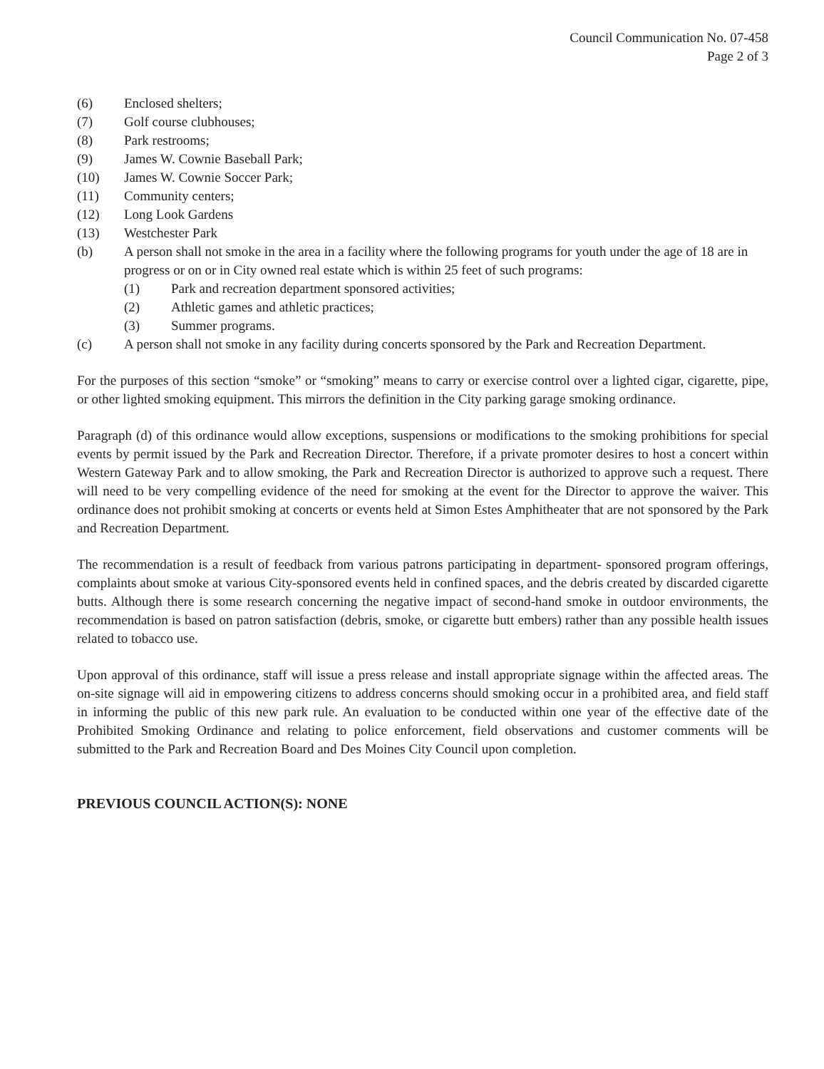Council Communication No. 07-458
Page 2 of 3
(6) Enclosed shelters;
(7) Golf course clubhouses;
(8) Park restrooms;
(9) James W. Cownie Baseball Park;
(10) James W. Cownie Soccer Park;
(11) Community centers;
(12) Long Look Gardens
(13) Westchester Park
(b) A person shall not smoke in the area in a facility where the following programs for youth under the age of 18 are in progress or on or in City owned real estate which is within 25 feet of such programs:
(1) Park and recreation department sponsored activities;
(2) Athletic games and athletic practices;
(3) Summer programs.
(c) A person shall not smoke in any facility during concerts sponsored by the Park and Recreation Department.
For the purposes of this section “smoke” or “smoking” means to carry or exercise control over a lighted cigar, cigarette, pipe, or other lighted smoking equipment. This mirrors the definition in the City parking garage smoking ordinance.
Paragraph (d) of this ordinance would allow exceptions, suspensions or modifications to the smoking prohibitions for special events by permit issued by the Park and Recreation Director. Therefore, if a private promoter desires to host a concert within Western Gateway Park and to allow smoking, the Park and Recreation Director is authorized to approve such a request. There will need to be very compelling evidence of the need for smoking at the event for the Director to approve the waiver. This ordinance does not prohibit smoking at concerts or events held at Simon Estes Amphitheater that are not sponsored by the Park and Recreation Department.
The recommendation is a result of feedback from various patrons participating in department- sponsored program offerings, complaints about smoke at various City-sponsored events held in confined spaces, and the debris created by discarded cigarette butts. Although there is some research concerning the negative impact of second-hand smoke in outdoor environments, the recommendation is based on patron satisfaction (debris, smoke, or cigarette butt embers) rather than any possible health issues related to tobacco use.
Upon approval of this ordinance, staff will issue a press release and install appropriate signage within the affected areas. The on-site signage will aid in empowering citizens to address concerns should smoking occur in a prohibited area, and field staff in informing the public of this new park rule. An evaluation to be conducted within one year of the effective date of the Prohibited Smoking Ordinance and relating to police enforcement, field observations and customer comments will be submitted to the Park and Recreation Board and Des Moines City Council upon completion.
PREVIOUS COUNCIL ACTION(S): NONE